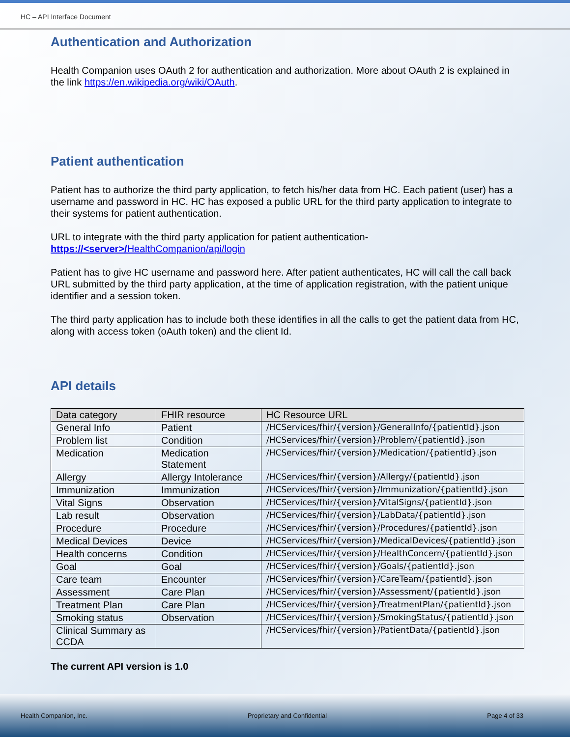HC – API Interface Document
Authentication and Authorization
Health Companion uses OAuth 2 for authentication and authorization. More about OAuth 2 is explained in the link https://en.wikipedia.org/wiki/OAuth.
Patient authentication
Patient has to authorize the third party application, to fetch his/her data from HC. Each patient (user) has a username and password in HC. HC has exposed a public URL for the third party application to integrate to their systems for patient authentication.
URL to integrate with the third party application for patient authentication-
https://<server>/HealthCompanion/api/login
Patient has to give HC username and password here. After patient authenticates, HC will call the call back URL submitted by the third party application, at the time of application registration, with the patient unique identifier and a session token.
The third party application has to include both these identifies in all the calls to get the patient data from HC, along with access token (oAuth token) and the client Id.
API details
| Data category | FHIR resource | HC Resource URL |
| --- | --- | --- |
| General Info | Patient | /HCServices/fhir/{version}/GeneralInfo/{patientId}.json |
| Problem list | Condition | /HCServices/fhir/{version}/Problem/{patientId}.json |
| Medication | Medication Statement | /HCServices/fhir/{version}/Medication/{patientId}.json |
| Allergy | Allergy Intolerance | /HCServices/fhir/{version}/Allergy/{patientId}.json |
| Immunization | Immunization | /HCServices/fhir/{version}/Immunization/{patientId}.json |
| Vital Signs | Observation | /HCServices/fhir/{version}/VitalSigns/{patientId}.json |
| Lab result | Observation | /HCServices/fhir/{version}/LabData/{patientId}.json |
| Procedure | Procedure | /HCServices/fhir/{version}/Procedures/{patientId}.json |
| Medical Devices | Device | /HCServices/fhir/{version}/MedicalDevices/{patientId}.json |
| Health concerns | Condition | /HCServices/fhir/{version}/HealthConcern/{patientId}.json |
| Goal | Goal | /HCServices/fhir/{version}/Goals/{patientId}.json |
| Care team | Encounter | /HCServices/fhir/{version}/CareTeam/{patientId}.json |
| Assessment | Care Plan | /HCServices/fhir/{version}/Assessment/{patientId}.json |
| Treatment Plan | Care Plan | /HCServices/fhir/{version}/TreatmentPlan/{patientId}.json |
| Smoking status | Observation | /HCServices/fhir/{version}/SmokingStatus/{patientId}.json |
| Clinical Summary as CCDA | | /HCServices/fhir/{version}/PatientData/{patientId}.json |
The current API version is 1.0
Health Companion, Inc. Proprietary and Confidential Page 4 of 33